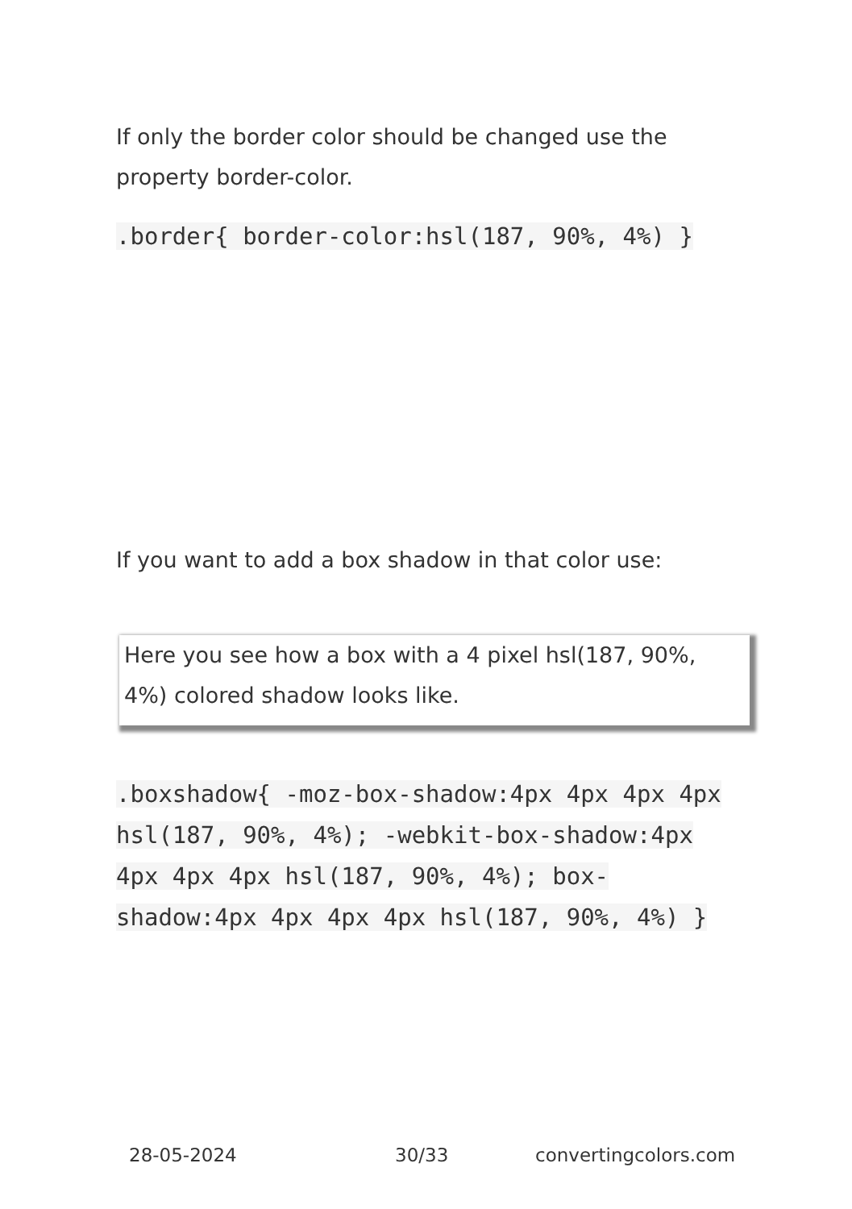If only the border color should be changed use the property border-color.
.border{ border-color:hsl(187, 90%, 4%) }
If you want to add a box shadow in that color use:
Here you see how a box with a 4 pixel hsl(187, 90%, 4%) colored shadow looks like.
.boxshadow{ -moz-box-shadow:4px 4px 4px 4px hsl(187, 90%, 4%); -webkit-box-shadow:4px 4px 4px 4px hsl(187, 90%, 4%); box-shadow:4px 4px 4px 4px hsl(187, 90%, 4%) }
28-05-2024 30/33 convertingcolors.com